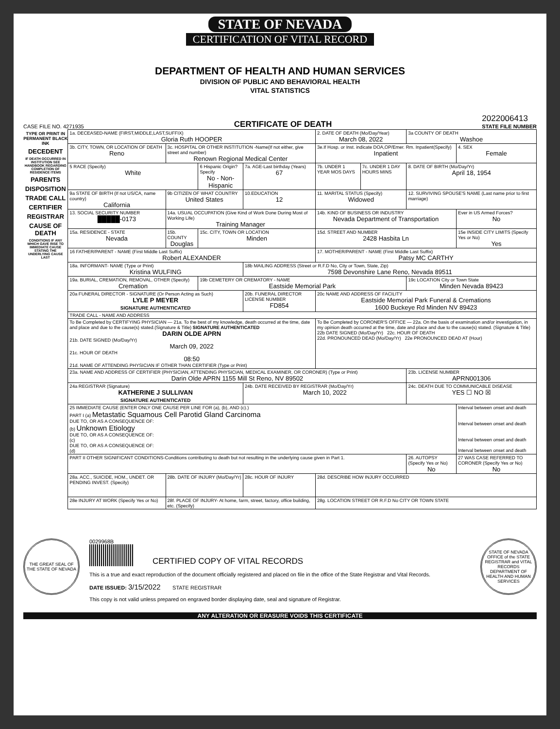STATE OF NEVADA
CERTIFICATION OF VITAL RECORD
DEPARTMENT OF HEALTH AND HUMAN SERVICES
DIVISION OF PUBLIC AND BEHAVIORAL HEALTH
VITAL STATISTICS
CASE FILE NO. 4271935 CERTIFICATE OF DEATH 2022006413
STATE FILE NUMBER
TYPE OR PRINT IN PERMANENT BLACK INK
DECEDENT
IF DEATH OCCURRED IN INSTITUTION SEE HANDBOOK REGARDING COMPLETION OF RESIDENCE ITEMS
PARENTS
DISPOSITION
TRADE CALL
CERTIFIER
REGISTRAR
CAUSE OF DEATH
CONDITIONS IF ANY WHICH GAVE RISE TO IMMEDIATE CAUSE STATING THE UNDERLYING CAUSE LAST
| 1a. DECEASED-NAME (FIRST,MIDDLE,LAST,SUFFIX) Gloria Ruth HOOPER | | | | 2. DATE OF DEATH (Mo/Day/Year) March 08, 2022 | | 3a COUNTY OF DEATH Washoe | |
| 3b. CITY, TOWN, OR LOCATION OF DEATH Reno | 3c. HOSPITAL OR OTHER INSTITUTION -Name(If not either, give street and number) Renown Regional Medical Center | | | 3e.If Hosp. or Inst. indicate DOA,OP/Emer. Rm. Inpatient(Specify) Inpatient | | | 4. SEX Female |
| 5 RACE (Specify) White | | 6 Hispanic Origin? Specify No - Non-Hispanic | 7a. AGE-Last birthday (Years) 67 | 7b. UNDER 1 YEAR MOS DAYS | 7c. UNDER 1 DAY HOURS MINS | 8. DATE OF BIRTH (Mo/Day/Yr) April 18, 1954 | |
| 9a STATE OF BIRTH (If not US/CA, name country) California | 9b CITIZEN OF WHAT COUNTRY United States | | 10.EDUCATION 12 | 11. MARITAL STATUS (Specify) Widowed | | 12. SURVIVING SPOUSE'S NAME (Last name prior to first marriage) | |
| 13. SOCIAL SECURITY NUMBER █████-0173 | 14a. USUAL OCCUPATION (Give Kind of Work Done During Most of Working Life) Training Manager | | | 14b. KIND OF BUSINESS OR INDUSTRY Nevada Department of Transportation | | | Ever in US Armed Forces? No |
| 15a. RESIDENCE - STATE Nevada | 15b. COUNTY Douglas | 15c. CITY, TOWN OR LOCATION Minden | | 15d. STREET AND NUMBER 2428 Hasbita Ln | | | 15e INSIDE CITY LIMITS (Specify Yes or No) Yes |
| 16 FATHER/PARENT - NAME (First Middle Last Suffix) Robert ALEXANDER | | | | 17. MOTHER/PARENT - NAME (First Middle Last Suffix) Patsy MC CARTHY | | | |
| 18a. INFORMANT- NAME (Type or Print) Kristina WULFING | | | 18b MAILING ADDRESS (Street or R.F.D No, City or Town, State, Zip) 7598 Devonshire Lane Reno, Nevada 89511 | | | | |
| 19a. BURIAL, CREMATION, REMOVAL, OTHER (Specify) Cremation | | 19b CEMETERY OR CREMATORY - NAME Eastside Memorial Park | | | | 19c LOCATION City or Town State Minden Nevada 89423 | |
| 20a FUNERAL DIRECTOR - SIGNATURE (Or Person Acting as Such) LYLE P MEYER SIGNATURE AUTHENTICATED | | | 20b. FUNERAL DIRECTOR LICENSE NUMBER FD854 | 20c NAME AND ADDRESS OF FACILITY Eastside Memorial Park Funeral & Cremations 1600 Buckeye Rd Minden NV 89423 | | | |
| TRADE CALL - NAME AND ADDRESS | | | | | | | |
| To Be Completed by CERTIFYING PHYSICIAN — 21a. To the best of my knowledge, death occurred at the time, date and place and due to the cause(s) stated.(Signature & Title) SIGNATURE AUTHENTICATED DARIN OLDE APRN 21b. DATE SIGNED (Mo/Day/Yr) March 09, 2022 21c. HOUR OF DEATH 08:50 21d. NAME OF ATTENDING PHYSICIAN IF OTHER THAN CERTIFIER (Type or Print) | | | | To Be Completed by CORONER'S OFFICE — 22a. On the basis of examination and/or investigation, in my opinion death occurred at the time, date and place and due to the cause(s) stated. (Signature & Title) 22b DATE SIGNED (Mo/Day/Yr) 22c. HOUR OF DEATH 22d. PRONOUNCED DEAD (Mo/Day/Yr) 22e PRONOUNCED DEAD AT (Hour) | | | |
| 23a. NAME AND ADDRESS OF CERTIFIER (PHYSICIAN, ATTENDING PHYSICIAN, MEDICAL EXAMINER, OR CORONER) (Type or Print) Darin Olde APRN 1155 Mill St Reno, NV 89502 | | | | | | 23b. LICENSE NUMBER APRN001306 | |
| 24a REGISTRAR (Signature) KATHERINE J SULLIVAN SIGNATURE AUTHENTICATED | | | 24b. DATE RECEIVED BY REGISTRAR (Mo/Day/Yr) March 10, 2022 | | | 24c. DEATH DUE TO COMMUNICABLE DISEASE YES ☐ NO ☒ | |
| 25 IMMEDIATE CAUSE (ENTER ONLY ONE CAUSE PER LINE FOR (a), (b), AND (c).) PART I (a) Metastatic Squamous Cell Parotid Gland Carcinoma DUE TO, OR AS A CONSEQUENCE OF: (b) Unknown Etiology DUE TO, OR AS A CONSEQUENCE OF: (c) DUE TO, OR AS A CONSEQUENCE OF: (d) | | | | | | | Interval between onset and death Interval between onset and death Interval between onset and death Interval between onset and death |
| PART II OTHER SIGNIFICANT CONDITIONS-Conditions contributing to death but not resulting in the underlying cause given in Part 1. | | | | | | 26. AUTOPSY (Specify Yes or No) No | 27 WAS CASE REFERRED TO CORONER (Specify Yes or No) No |
| 28a. ACC., SUICIDE, HOM., UNDET. OR PENDING INVEST. (Specify) | 28b. DATE OF INJURY (Mo/Day/Yr) | | 28c. HOUR OF INJURY | 28d. DESCRIBE HOW INJURY OCCURRED | | | |
| 28e INJURY AT WORK (Specify Yes or No) | 28f. PLACE OF INJURY- At home, farm, street, factory, office building, etc. (Specify) | | | 28g. LOCATION STREET OR R.F.D No CITY OR TOWN STATE | | | |
THE GREAT SEAL OF THE STATE OF NEVADA
0029968B
CERTIFIED COPY OF VITAL RECORDS
This is a true and exact reproduction of the document officially registered and placed on file in the office of the State Registrar and Vital Records.
DATE ISSUED: 3/15/2022 STATE REGISTRAR
This copy is not valid unless prepared on engraved border displaying date, seal and signature of Registrar.
STATE OF NEVADA
OFFICE of the STATE REGISTRAR and VITAL RECORDS
DEPARTMENT OF HEALTH AND HUMAN SERVICES
ANY ALTERATION OR ERASURE VOIDS THIS CERTIFICATE